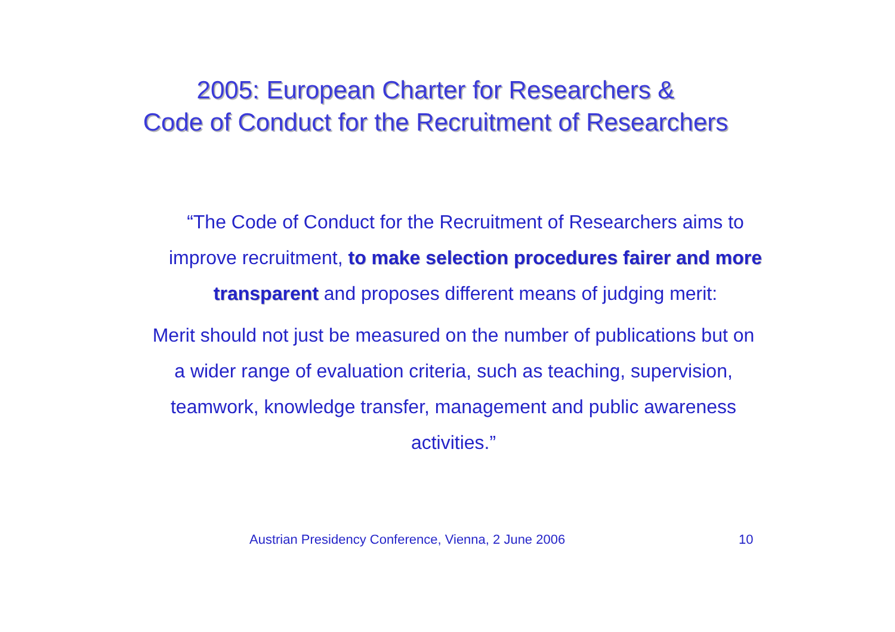2005: European Charter for Researchers &
Code of Conduct for the Recruitment of Researchers
“The Code of Conduct for the Recruitment of Researchers aims to improve recruitment, to make selection procedures fairer and more transparent and proposes different means of judging merit:
Merit should not just be measured on the number of publications but on a wider range of evaluation criteria, such as teaching, supervision, teamwork, knowledge transfer, management and public awareness activities.”
Austrian Presidency Conference, Vienna, 2 June 2006 10